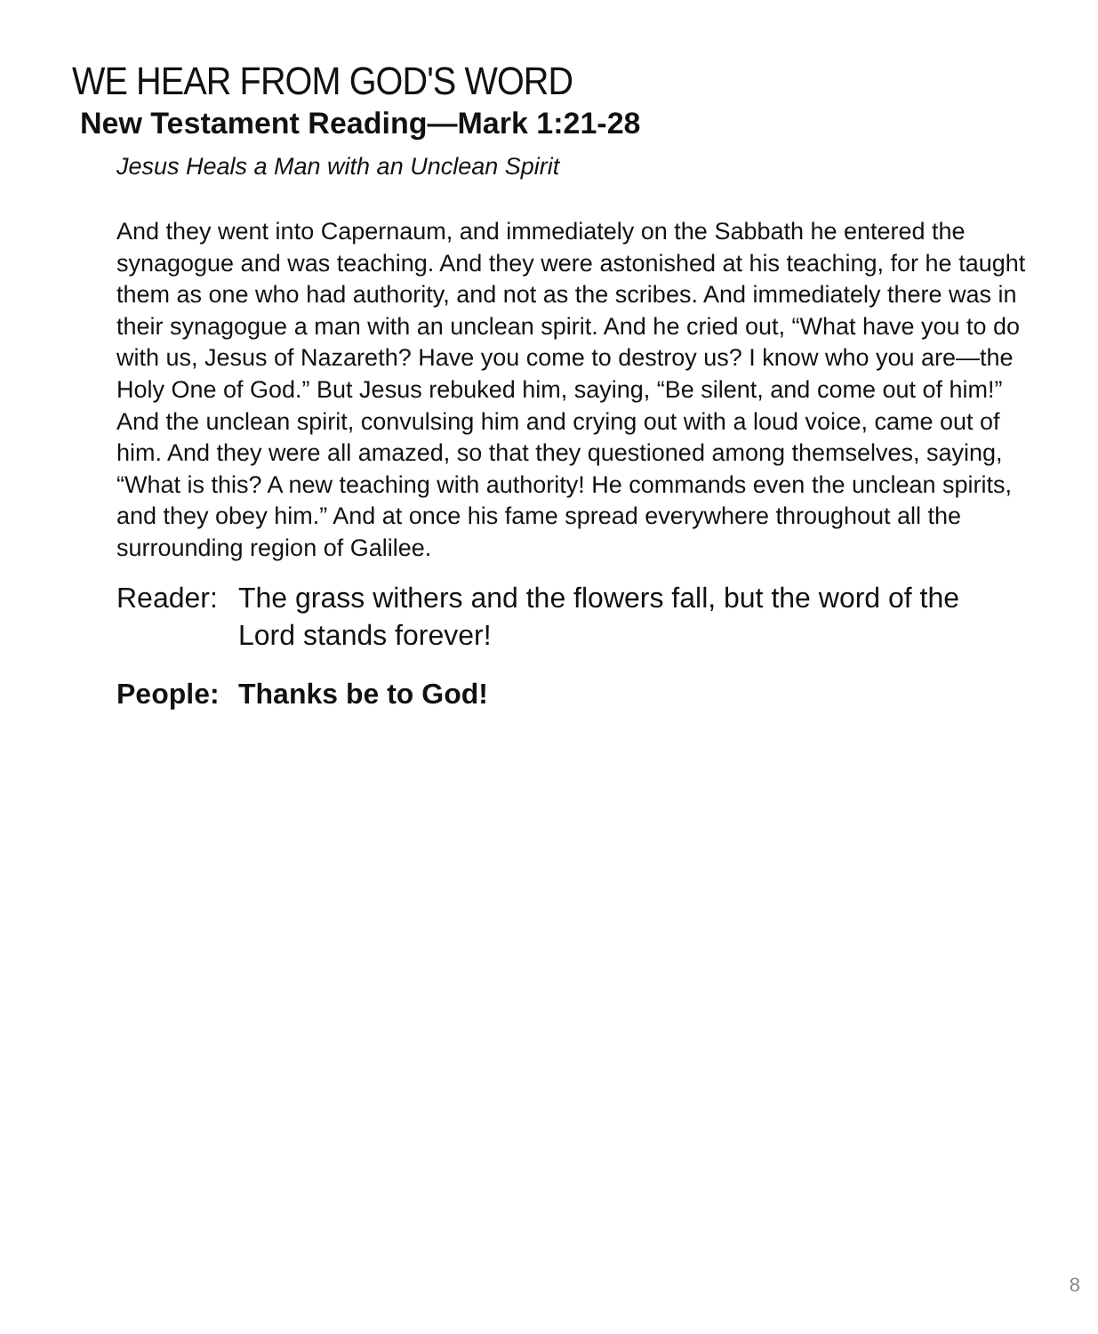WE HEAR FROM GOD'S WORD
New Testament Reading—Mark 1:21-28
Jesus Heals a Man with an Unclean Spirit
And they went into Capernaum, and immediately on the Sabbath he entered the synagogue and was teaching. And they were astonished at his teaching, for he taught them as one who had authority, and not as the scribes. And immediately there was in their synagogue a man with an unclean spirit. And he cried out, “What have you to do with us, Jesus of Nazareth? Have you come to destroy us? I know who you are—the Holy One of God.” But Jesus rebuked him, saying, “Be silent, and come out of him!” And the unclean spirit, convulsing him and crying out with a loud voice, came out of him. And they were all amazed, so that they questioned among themselves, saying, “What is this? A new teaching with authority! He commands even the unclean spirits, and they obey him.” And at once his fame spread everywhere throughout all the surrounding region of Galilee.
Reader: The grass withers and the flowers fall, but the word of the Lord stands forever!
People: Thanks be to God!
8